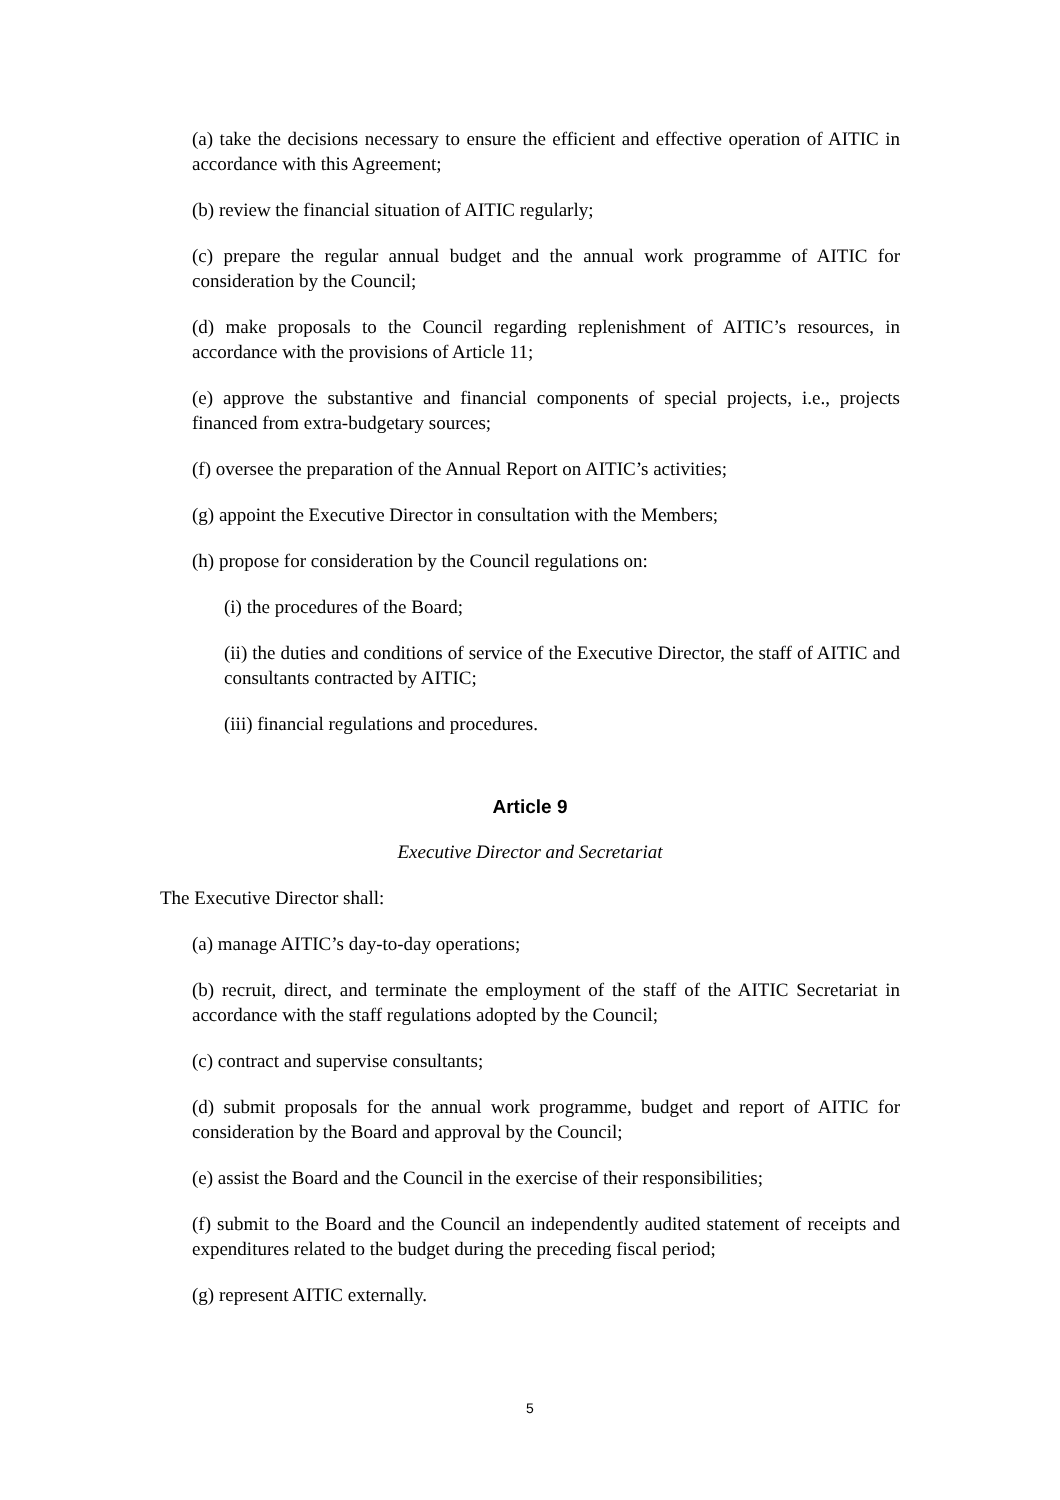(a) take the decisions necessary to ensure the efficient and effective operation of AITIC in accordance with this Agreement;
(b) review the financial situation of AITIC regularly;
(c) prepare the regular annual budget and the annual work programme of AITIC for consideration by the Council;
(d) make proposals to the Council regarding replenishment of AITIC’s resources, in accordance with the provisions of Article 11;
(e) approve the substantive and financial components of special projects, i.e., projects financed from extra-budgetary sources;
(f) oversee the preparation of the Annual Report on AITIC’s activities;
(g) appoint the Executive Director in consultation with the Members;
(h) propose for consideration by the Council regulations on:
(i) the procedures of the Board;
(ii) the duties and conditions of service of the Executive Director, the staff of AITIC and consultants contracted by AITIC;
(iii) financial regulations and procedures.
Article 9
Executive Director and Secretariat
The Executive Director shall:
(a) manage AITIC’s day-to-day operations;
(b) recruit, direct, and terminate the employment of the staff of the AITIC Secretariat in accordance with the staff regulations adopted by the Council;
(c) contract and supervise consultants;
(d) submit proposals for the annual work programme, budget and report of AITIC for consideration by the Board and approval by the Council;
(e) assist the Board and the Council in the exercise of their responsibilities;
(f) submit to the Board and the Council an independently audited statement of receipts and expenditures related to the budget during the preceding fiscal period;
(g) represent AITIC externally.
5